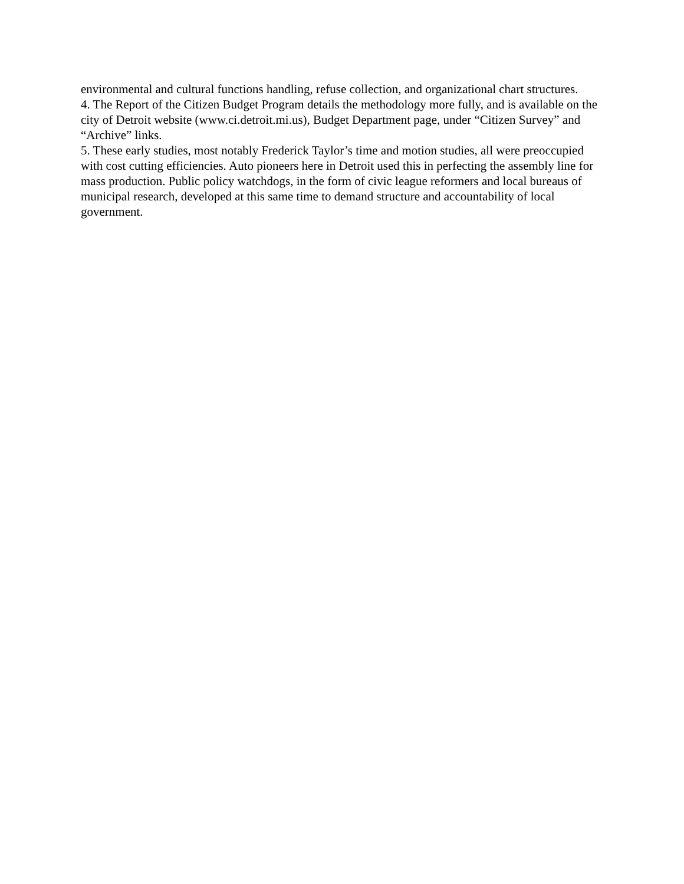environmental and cultural functions handling, refuse collection, and organizational chart structures.
4. The Report of the Citizen Budget Program details the methodology more fully, and is available on the city of Detroit website (www.ci.detroit.mi.us), Budget Department page, under “Citizen Survey” and “Archive” links.
5. These early studies, most notably Frederick Taylor’s time and motion studies, all were preoccupied with cost cutting efficiencies. Auto pioneers here in Detroit used this in perfecting the assembly line for mass production. Public policy watchdogs, in the form of civic league reformers and local bureaus of municipal research, developed at this same time to demand structure and accountability of local government.